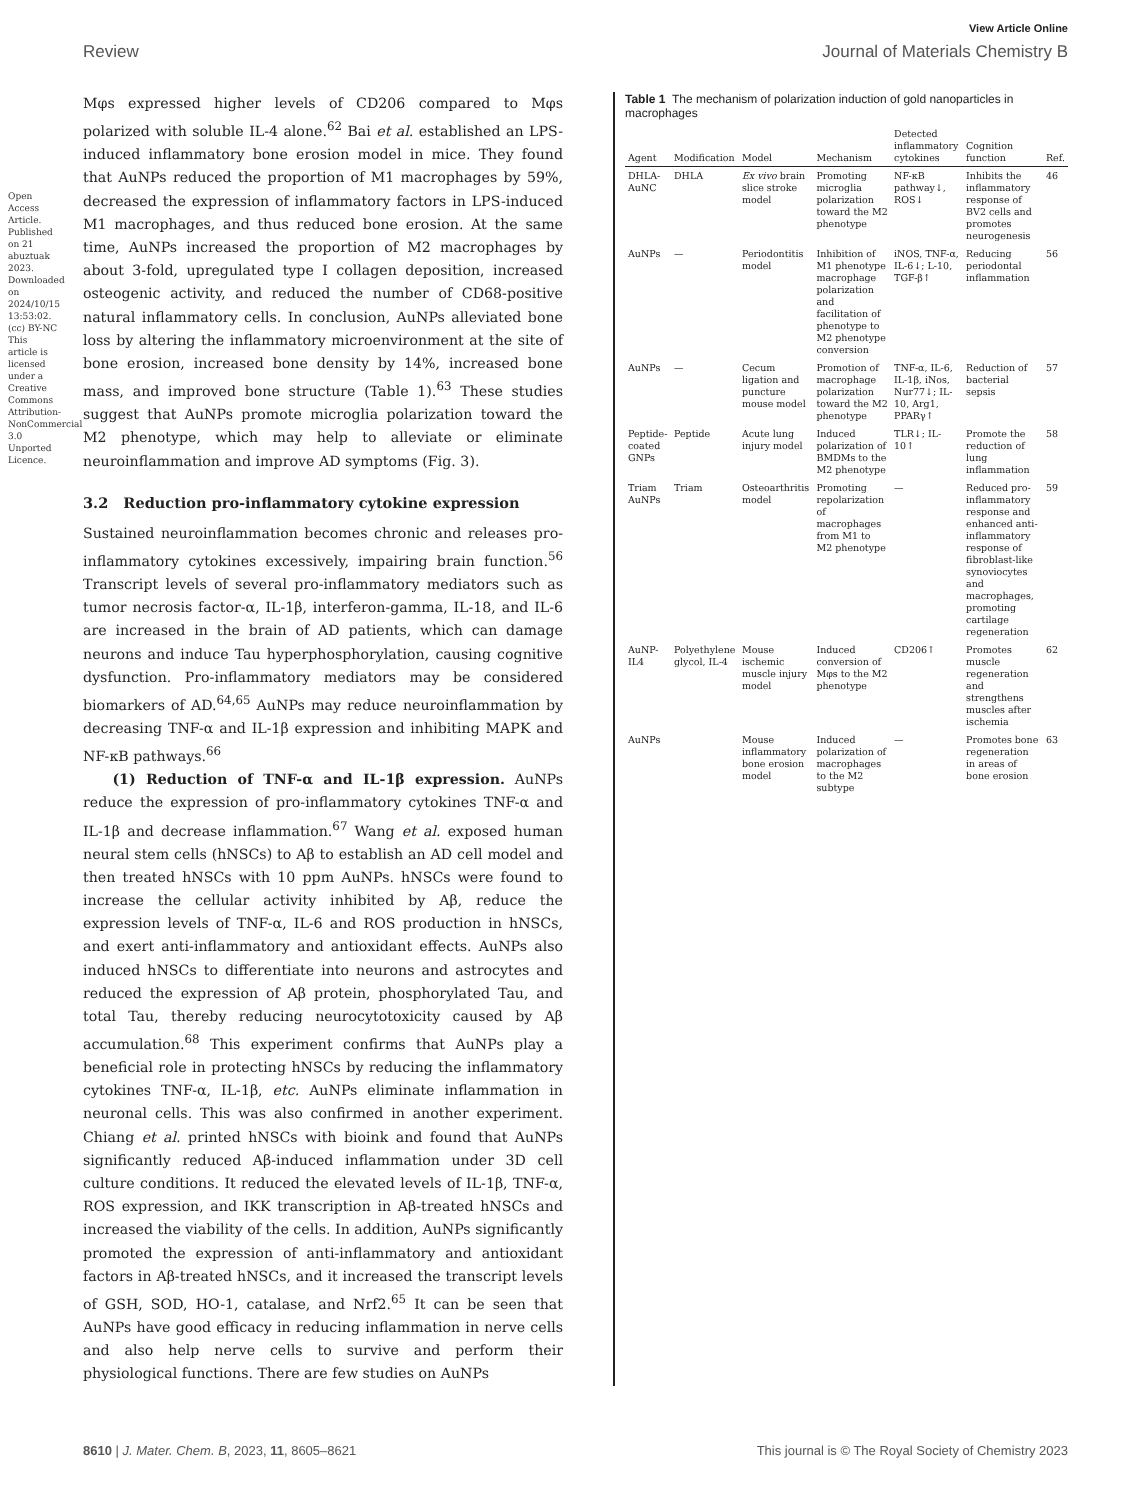View Article Online
Review Journal of Materials Chemistry B
Open Access Article. Published on 21 abuztuak 2023. Downloaded on 2024/10/15 13:53:02. (cc) BY-NC This article is licensed under a Creative Commons Attribution-NonCommercial 3.0 Unported Licence.
Mφs expressed higher levels of CD206 compared to Mφs polarized with soluble IL-4 alone.<sup>62</sup> Bai et al. established an LPS-induced inflammatory bone erosion model in mice. They found that AuNPs reduced the proportion of M1 macrophages by 59%, decreased the expression of inflammatory factors in LPS-induced M1 macrophages, and thus reduced bone erosion. At the same time, AuNPs increased the proportion of M2 macrophages by about 3-fold, upregulated type I collagen deposition, increased osteogenic activity, and reduced the number of CD68-positive natural inflammatory cells. In conclusion, AuNPs alleviated bone loss by altering the inflammatory microenvironment at the site of bone erosion, increased bone density by 14%, increased bone mass, and improved bone structure (Table 1).<sup>63</sup> These studies suggest that AuNPs promote microglia polarization toward the M2 phenotype, which may help to alleviate or eliminate neuroinflammation and improve AD symptoms (Fig. 3).
3.2 Reduction pro-inflammatory cytokine expression
Sustained neuroinflammation becomes chronic and releases pro-inflammatory cytokines excessively, impairing brain function.<sup>56</sup> Transcript levels of several pro-inflammatory mediators such as tumor necrosis factor-α, IL-1β, interferon-gamma, IL-18, and IL-6 are increased in the brain of AD patients, which can damage neurons and induce Tau hyperphosphorylation, causing cognitive dysfunction. Pro-inflammatory mediators may be considered biomarkers of AD.<sup>64,65</sup> AuNPs may reduce neuroinflammation by decreasing TNF-α and IL-1β expression and inhibiting MAPK and NF-κB pathways.<sup>66</sup>
(1) Reduction of TNF-α and IL-1β expression. AuNPs reduce the expression of pro-inflammatory cytokines TNF-α and IL-1β and decrease inflammation.<sup>67</sup> Wang et al. exposed human neural stem cells (hNSCs) to Aβ to establish an AD cell model and then treated hNSCs with 10 ppm AuNPs. hNSCs were found to increase the cellular activity inhibited by Aβ, reduce the expression levels of TNF-α, IL-6 and ROS production in hNSCs, and exert anti-inflammatory and antioxidant effects. AuNPs also induced hNSCs to differentiate into neurons and astrocytes and reduced the expression of Aβ protein, phosphorylated Tau, and total Tau, thereby reducing neurocytotoxicity caused by Aβ accumulation.<sup>68</sup> This experiment confirms that AuNPs play a beneficial role in protecting hNSCs by reducing the inflammatory cytokines TNF-α, IL-1β, etc. AuNPs eliminate inflammation in neuronal cells. This was also confirmed in another experiment. Chiang et al. printed hNSCs with bioink and found that AuNPs significantly reduced Aβ-induced inflammation under 3D cell culture conditions. It reduced the elevated levels of IL-1β, TNF-α, ROS expression, and IKK transcription in Aβ-treated hNSCs and increased the viability of the cells. In addition, AuNPs significantly promoted the expression of anti-inflammatory and antioxidant factors in Aβ-treated hNSCs, and it increased the transcript levels of GSH, SOD, HO-1, catalase, and Nrf2.<sup>65</sup> It can be seen that AuNPs have good efficacy in reducing inflammation in nerve cells and also help nerve cells to survive and perform their physiological functions. There are few studies on AuNPs
Table 1 The mechanism of polarization induction of gold nanoparticles in macrophages
| Agent | Modification | Model | Mechanism | Detected inflammatory cytokines | Cognition function | Ref. |
| --- | --- | --- | --- | --- | --- | --- |
| DHLA-AuNC | DHLA | Ex vivo brain slice stroke model | Promoting microglia polarization toward the M2 phenotype | NF-κB pathway↓, ROS↓ | Inhibits the inflammatory response of BV2 cells and promotes neurogenesis | 46 |
| AuNPs | — | Periodontitis model | Inhibition of M1 phenotype macrophage polarization and facilitation of phenotype to M2 phenotype conversion | iNOS, TNF-α, IL-6↓; L-10, TGF-β↑ | Reducing periodontal inflammation | 56 |
| AuNPs | — | Cecum ligation and puncture mouse model | Promotion of macrophage polarization toward the M2 phenotype | TNF-α, IL-6, IL-1β, iNos, Nur77↓; IL-10, Arg1, PPARγ↑ | Reduction of bacterial sepsis | 57 |
| Peptide-coated GNPs | Peptide | Acute lung injury model | Induced polarization of BMDMs to the M2 phenotype | TLR↓; IL-10↑ | Promote the reduction of lung inflammation | 58 |
| Triam AuNPs | Triam | Osteoarthritis model | Promoting repolarization of macrophages from M1 to M2 phenotype | — | Reduced pro-inflammatory response and enhanced anti-inflammatory response of fibroblast-like synoviocytes and macrophages, promoting cartilage regeneration | 59 |
| AuNP-IL4 | Polyethylene glycol, IL-4 | Mouse ischemic muscle injury model | Induced conversion of Mφs to the M2 phenotype | CD206↑ | Promotes muscle regeneration and strengthens muscles after ischemia | 62 |
| AuNPs | | Mouse inflammatory bone erosion model | Induced polarization of macrophages to the M2 subtype | — | Promotes bone regeneration in areas of bone erosion | 63 |
8610 | J. Mater. Chem. B, 2023, 11, 8605–8621 This journal is © The Royal Society of Chemistry 2023